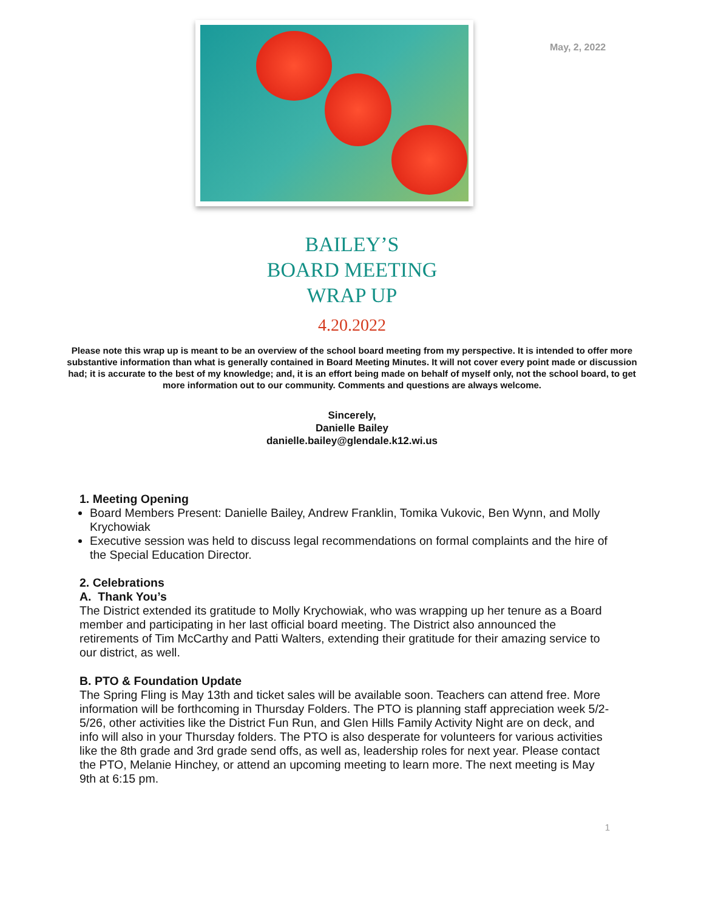May, 2, 2022
BAILEY’S
BOARD MEETING
WRAP UP
4.20.2022
Please note this wrap up is meant to be an overview of the school board meeting from my perspective. It is intended to offer more substantive information than what is generally contained in Board Meeting Minutes. It will not cover every point made or discussion had; it is accurate to the best of my knowledge; and, it is an effort being made on behalf of myself only, not the school board, to get more information out to our community. Comments and questions are always welcome.
Sincerely,
Danielle Bailey
danielle.bailey@glendale.k12.wi.us
1. Meeting Opening
Board Members Present: Danielle Bailey, Andrew Franklin, Tomika Vukovic, Ben Wynn, and Molly Krychowiak
Executive session was held to discuss legal recommendations on formal complaints and the hire of the Special Education Director.
2. Celebrations
A. Thank You’s
The District extended its gratitude to Molly Krychowiak, who was wrapping up her tenure as a Board member and participating in her last official board meeting. The District also announced the retirements of Tim McCarthy and Patti Walters, extending their gratitude for their amazing service to our district, as well.
B. PTO & Foundation Update
The Spring Fling is May 13th and ticket sales will be available soon. Teachers can attend free. More information will be forthcoming in Thursday Folders. The PTO is planning staff appreciation week 5/2-5/26, other activities like the District Fun Run, and Glen Hills Family Activity Night are on deck, and info will also in your Thursday folders. The PTO is also desperate for volunteers for various activities like the 8th grade and 3rd grade send offs, as well as, leadership roles for next year. Please contact the PTO, Melanie Hinchey, or attend an upcoming meeting to learn more. The next meeting is May 9th at 6:15 pm.
1